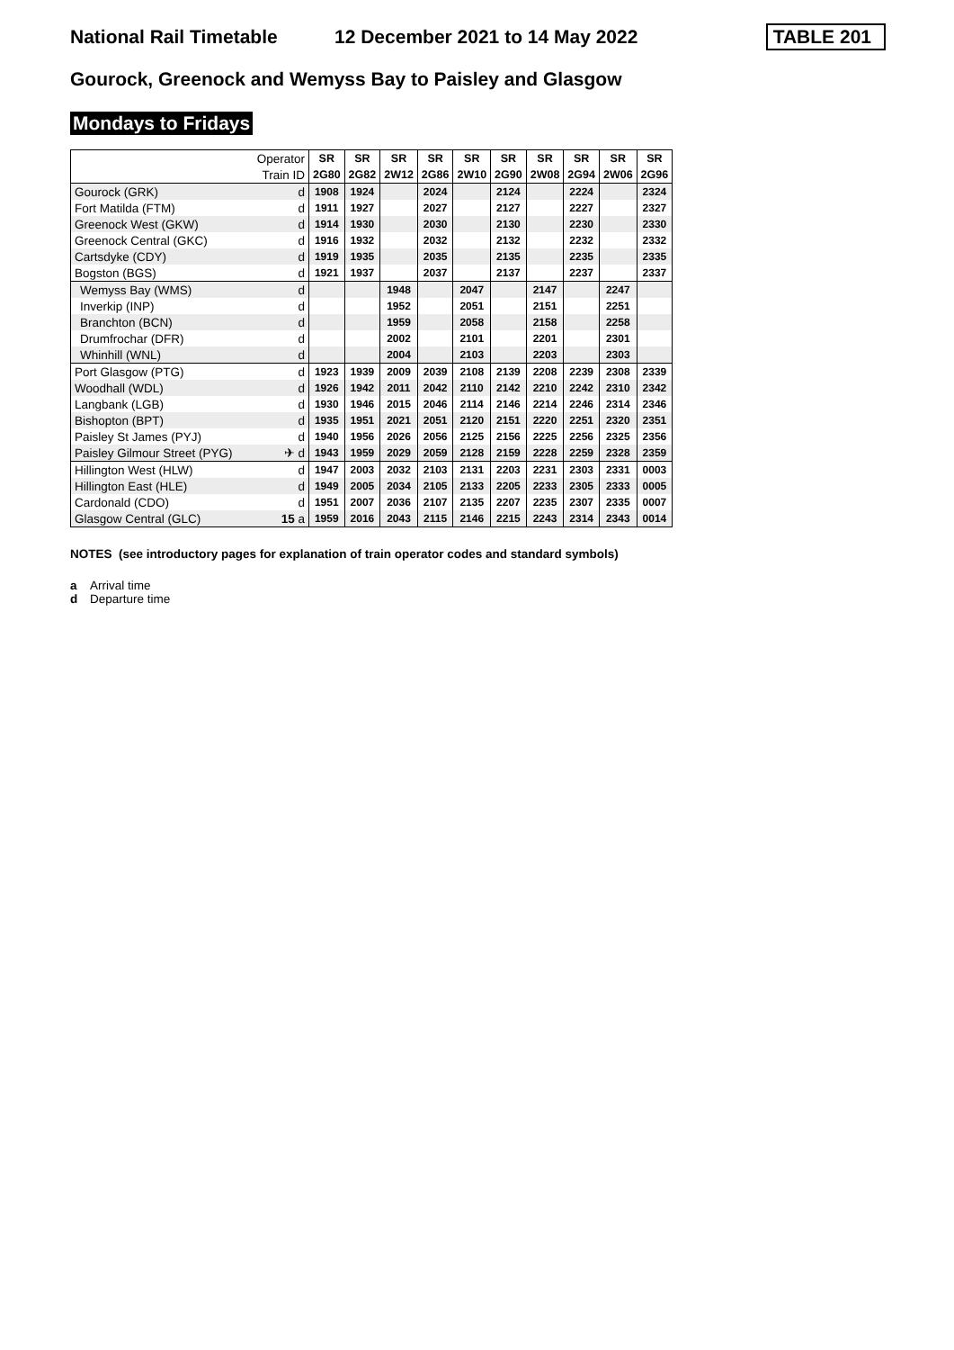National Rail Timetable
12 December 2021 to 14 May 2022
TABLE 201
Gourock, Greenock and Wemyss Bay to Paisley and Glasgow
Mondays to Fridays
| | Operator | SR | SR | SR | SR | SR | SR | SR | SR | SR | SR |
| | Train ID | 2G80 | 2G82 | 2W12 | 2G86 | 2W10 | 2G90 | 2W08 | 2G94 | 2W06 | 2G96 |
| Gourock (GRK) | d | 1908 | 1924 | | 2024 | | 2124 | | 2224 | | 2324 |
| Fort Matilda (FTM) | d | 1911 | 1927 | | 2027 | | 2127 | | 2227 | | 2327 |
| Greenock West (GKW) | d | 1914 | 1930 | | 2030 | | 2130 | | 2230 | | 2330 |
| Greenock Central (GKC) | d | 1916 | 1932 | | 2032 | | 2132 | | 2232 | | 2332 |
| Cartsdyke (CDY) | d | 1919 | 1935 | | 2035 | | 2135 | | 2235 | | 2335 |
| Bogston (BGS) | d | 1921 | 1937 | | 2037 | | 2137 | | 2237 | | 2337 |
| Wemyss Bay (WMS) | d | | | 1948 | | 2047 | | 2147 | | 2247 | |
| Inverkip (INP) | d | | | 1952 | | 2051 | | 2151 | | 2251 | |
| Branchton (BCN) | d | | | 1959 | | 2058 | | 2158 | | 2258 | |
| Drumfrochar (DFR) | d | | | 2002 | | 2101 | | 2201 | | 2301 | |
| Whinhill (WNL) | d | | | 2004 | | 2103 | | 2203 | | 2303 | |
| Port Glasgow (PTG) | d | 1923 | 1939 | 2009 | 2039 | 2108 | 2139 | 2208 | 2239 | 2308 | 2339 |
| Woodhall (WDL) | d | 1926 | 1942 | 2011 | 2042 | 2110 | 2142 | 2210 | 2242 | 2310 | 2342 |
| Langbank (LGB) | d | 1930 | 1946 | 2015 | 2046 | 2114 | 2146 | 2214 | 2246 | 2314 | 2346 |
| Bishopton (BPT) | d | 1935 | 1951 | 2021 | 2051 | 2120 | 2151 | 2220 | 2251 | 2320 | 2351 |
| Paisley St James (PYJ) | d | 1940 | 1956 | 2026 | 2056 | 2125 | 2156 | 2225 | 2256 | 2325 | 2356 |
| Paisley Gilmour Street (PYG) | ✈ d | 1943 | 1959 | 2029 | 2059 | 2128 | 2159 | 2228 | 2259 | 2328 | 2359 |
| Hillington West (HLW) | d | 1947 | 2003 | 2032 | 2103 | 2131 | 2203 | 2231 | 2303 | 2331 | 0003 |
| Hillington East (HLE) | d | 1949 | 2005 | 2034 | 2105 | 2133 | 2205 | 2233 | 2305 | 2333 | 0005 |
| Cardonald (CDO) | d | 1951 | 2007 | 2036 | 2107 | 2135 | 2207 | 2235 | 2307 | 2335 | 0007 |
| Glasgow Central (GLC) | 15 a | 1959 | 2016 | 2043 | 2115 | 2146 | 2215 | 2243 | 2314 | 2343 | 0014 |
NOTES (see introductory pages for explanation of train operator codes and standard symbols)
a Arrival time
d Departure time